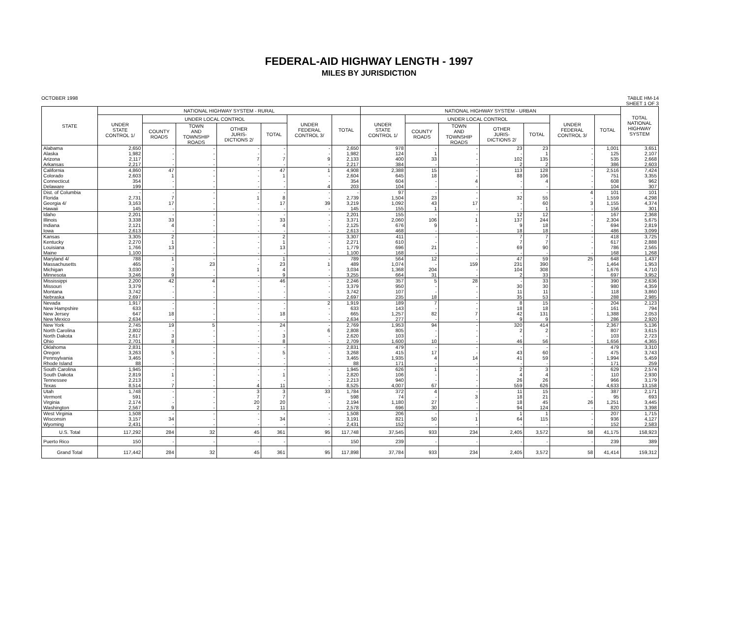FEDERAL-AID HIGHWAY LENGTH - 1997
MILES BY JURISDICTION
OCTOBER 1998 TABLE HM-14
SHEET 1 OF 3
| STATE | NATIONAL HIGHWAY SYSTEM - RURAL | | | | | | | NATIONAL HIGHWAY SYSTEM - URBAN | | | | | | | TOTAL NATIONAL HIGHWAY SYSTEM |
| --- | --- | --- | --- | --- | --- | --- | --- | --- | --- | --- | --- | --- | --- | --- | --- |
| | UNDER STATE CONTROL 1/ | UNDER LOCAL CONTROL | | | | UNDER FEDERAL CONTROL 3/ | TOTAL | UNDER STATE CONTROL 1/ | UNDER LOCAL CONTROL | | | | UNDER FEDERAL CONTROL 3/ | TOTAL | |
| | | COUNTY ROADS | TOWN AND TOWNSHIP ROADS | OTHER JURIS- DICTIONS 2/ | TOTAL | | | | COUNTY ROADS | TOWN AND TOWNSHIP ROADS | OTHER JURIS- DICTIONS 2/ | TOTAL | | | |
| Alabama | 2,650 | - | - | - | - | - | 2,650 | 978 | - | - | 23 | 23 | - | 1,001 | 3,651 |
| Alaska | 1,982 | - | - | - | - | - | 1,982 | 124 | 1 | - | - | 1 | - | 125 | 2,107 |
| Arizona | 2,117 | - | - | 7 | 7 | 9 | 2,133 | 400 | 33 | - | 102 | 135 | - | 535 | 2,668 |
| Arkansas | 2,217 | - | - | - | - | - | 2,217 | 384 | - | - | 2 | 2 | - | 386 | 2,603 |
| California | 4,860 | 47 | - | - | 47 | 1 | 4,908 | 2,388 | 15 | - | 113 | 128 | - | 2,516 | 7,424 |
| Colorado | 2,603 | 1 | - | - | 1 | - | 2,604 | 645 | 18 | - | 88 | 106 | - | 751 | 3,355 |
| Connecticut | 354 | - | - | - | - | - | 354 | 604 | - | 4 | - | 4 | - | 608 | 962 |
| Delaware | 199 | - | - | - | - | 4 | 203 | 104 | - | - | - | - | - | 104 | 307 |
| Dist. of Columbia | - | - | - | - | - | - | - | 97 | - | - | - | - | 4 | 101 | 101 |
| Florida | 2,731 | 7 | - | 1 | 8 | - | 2,739 | 1,504 | 23 | - | 32 | 55 | - | 1,559 | 4,298 |
| Georgia 4/ | 3,163 | 17 | - | - | 17 | 39 | 3,219 | 1,092 | 43 | 17 | - | 60 | 3 | 1,155 | 4,374 |
| Hawaii | 145 | - | - | - | - | - | 145 | 155 | 1 | - | - | 1 | - | 156 | 301 |
| Idaho | 2,201 | - | - | - | - | - | 2,201 | 155 | - | - | 12 | 12 | - | 167 | 2,368 |
| Illinois | 3,338 | 33 | - | - | 33 | - | 3,371 | 2,060 | 106 | 1 | 137 | 244 | - | 2,304 | 5,675 |
| Indiana | 2,121 | 4 | - | - | 4 | - | 2,125 | 676 | 9 | - | 9 | 18 | - | 694 | 2,819 |
| Iowa | 2,613 | - | - | - | - | - | 2,613 | 468 | - | - | 18 | 18 | - | 486 | 3,099 |
| Kansas | 3,305 | 2 | - | - | 2 | - | 3,307 | 411 | - | - | 7 | 7 | - | 418 | 3,725 |
| Kentucky | 2,270 | 1 | - | - | 1 | - | 2,271 | 610 | - | - | 7 | 7 | - | 617 | 2,888 |
| Louisiana | 1,766 | 13 | - | - | 13 | - | 1,779 | 696 | 21 | - | 69 | 90 | - | 786 | 2,565 |
| Maine | 1,100 | - | - | - | - | - | 1,100 | 168 | - | - | - | - | - | 168 | 1,268 |
| Maryland 4/ | 788 | 1 | - | - | 1 | - | 789 | 564 | 12 | - | 47 | 59 | 25 | 648 | 1,437 |
| Massachusetts | 465 | - | 23 | - | 23 | 1 | 489 | 1,074 | - | 159 | 231 | 390 | - | 1,464 | 1,953 |
| Michigan | 3,030 | 3 | - | 1 | 4 | - | 3,034 | 1,368 | 204 | - | 104 | 308 | - | 1,676 | 4,710 |
| Minnesota | 3,246 | 9 | - | - | 9 | - | 3,255 | 664 | 31 | - | 2 | 33 | - | 697 | 3,952 |
| Mississippi | 2,200 | 42 | 4 | - | 46 | - | 2,246 | 357 | 5 | 28 | - | 33 | - | 390 | 2,636 |
| Missouri | 3,379 | - | - | - | - | - | 3,379 | 950 | - | - | 30 | 30 | - | 980 | 4,359 |
| Montana | 3,742 | - | - | - | - | - | 3,742 | 107 | - | - | 11 | 11 | - | 118 | 3,860 |
| Nebraska | 2,697 | - | - | - | - | - | 2,697 | 235 | 18 | - | 35 | 53 | - | 288 | 2,985 |
| Nevada | 1,917 | - | - | - | - | 2 | 1,919 | 189 | 7 | - | 8 | 15 | - | 204 | 2,123 |
| New Hampshire | 633 | - | - | - | - | - | 633 | 143 | - | - | 18 | 18 | - | 161 | 794 |
| New Jersey | 647 | 18 | - | - | 18 | - | 665 | 1,257 | 82 | 7 | 42 | 131 | - | 1,388 | 2,053 |
| New Mexico | 2,634 | - | - | - | - | - | 2,634 | 277 | - | - | 9 | 9 | - | 286 | 2,920 |
| New York | 2,745 | 19 | 5 | - | 24 | - | 2,769 | 1,953 | 94 | - | 320 | 414 | - | 2,367 | 5,136 |
| North Carolina | 2,802 | - | - | - | - | 6 | 2,808 | 805 | - | - | 2 | 2 | - | 807 | 3,615 |
| North Dakota | 2,617 | 3 | - | - | 3 | - | 2,620 | 103 | - | - | - | - | - | 103 | 2,723 |
| Ohio | 2,701 | 8 | - | - | 8 | - | 2,709 | 1,600 | 10 | - | 46 | 56 | - | 1,656 | 4,365 |
| Oklahoma | 2,831 | - | - | - | - | - | 2,831 | 479 | - | - | - | - | - | 479 | 3,310 |
| Oregon | 3,263 | 5 | - | - | 5 | - | 3,268 | 415 | 17 | - | 43 | 60 | - | 475 | 3,743 |
| Pennsylvania | 3,465 | - | - | - | - | - | 3,465 | 1,935 | 4 | 14 | 41 | 59 | - | 1,994 | 5,459 |
| Rhode Island | 88 | - | - | - | - | - | 88 | 171 | - | - | - | - | - | 171 | 259 |
| South Carolina | 1,945 | - | - | - | - | - | 1,945 | 626 | 1 | - | 2 | 3 | - | 629 | 2,574 |
| South Dakota | 2,819 | 1 | - | - | 1 | - | 2,820 | 106 | - | - | 4 | 4 | - | 110 | 2,930 |
| Tennessee | 2,213 | - | - | - | - | - | 2,213 | 940 | - | - | 26 | 26 | - | 966 | 3,179 |
| Texas | 8,514 | 7 | - | 4 | 11 | - | 8,525 | 4,007 | 67 | - | 559 | 626 | - | 4,633 | 13,158 |
| Utah | 1,748 | - | - | 3 | 3 | 33 | 1,784 | 372 | 4 | - | 11 | 15 | - | 387 | 2,171 |
| Vermont | 591 | - | - | 7 | 7 | - | 598 | 74 | - | 3 | 18 | 21 | - | 95 | 693 |
| Virginia | 2,174 | - | - | 20 | 20 | - | 2,194 | 1,180 | 27 | - | 18 | 45 | 26 | 1,251 | 3,445 |
| Washington | 2,567 | 9 | - | 2 | 11 | - | 2,578 | 696 | 30 | - | 94 | 124 | - | 820 | 3,398 |
| West Virginia | 1,508 | - | - | - | - | - | 1,508 | 206 | - | - | 1 | 1 | - | 207 | 1,715 |
| Wisconsin | 3,157 | 34 | - | - | 34 | - | 3,191 | 821 | 50 | 1 | 64 | 115 | - | 936 | 4,127 |
| Wyoming | 2,431 | - | - | - | - | - | 2,431 | 152 | - | - | - | - | - | 152 | 2,583 |
| U.S. Total | 117,292 | 284 | 32 | 45 | 361 | 95 | 117,748 | 37,545 | 933 | 234 | 2,405 | 3,572 | 58 | 41,175 | 158,923 |
| Puerto Rico | 150 | - | - | - | - | - | 150 | 239 | - | - | - | - | - | 239 | 389 |
| Grand Total | 117,442 | 284 | 32 | 45 | 361 | 95 | 117,898 | 37,784 | 933 | 234 | 2,405 | 3,572 | 58 | 41,414 | 159,312 |